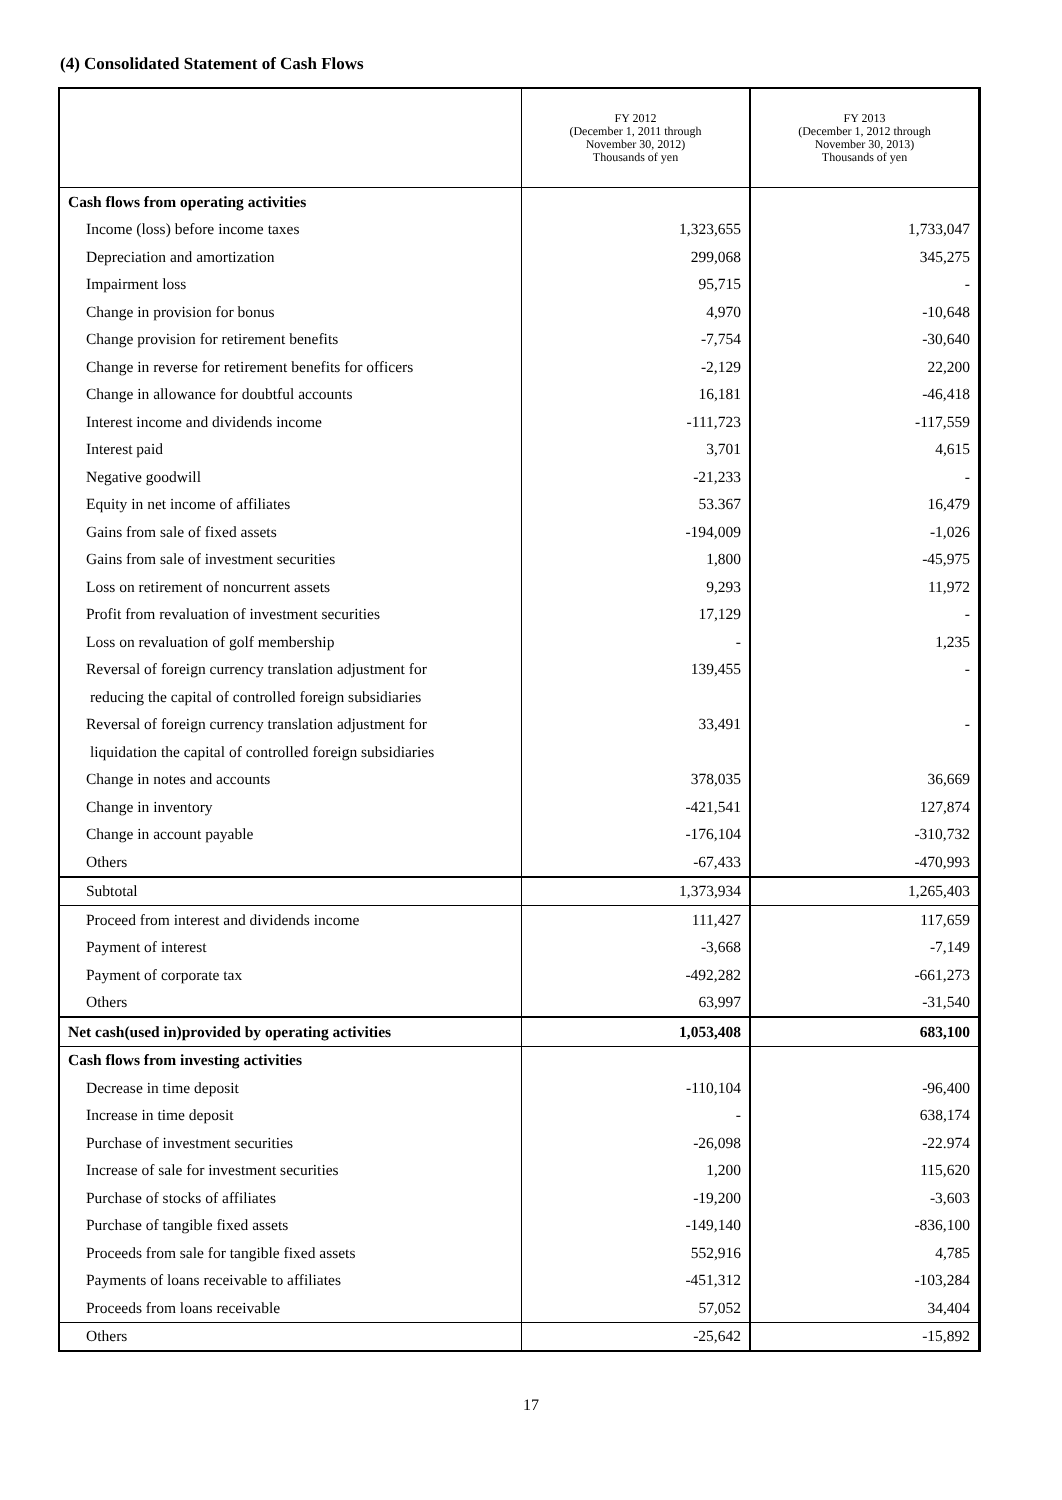(4) Consolidated Statement of Cash Flows
| | FY 2012 (December 1, 2011 through November 30, 2012) Thousands of yen | FY 2013 (December 1, 2012 through November 30, 2013) Thousands of yen |
| --- | --- | --- |
| Cash flows from operating activities | | |
| Income (loss) before income taxes | 1,323,655 | 1,733,047 |
| Depreciation and amortization | 299,068 | 345,275 |
| Impairment loss | 95,715 | - |
| Change in provision for bonus | 4,970 | -10,648 |
| Change provision for retirement benefits | -7,754 | -30,640 |
| Change in reverse for retirement benefits for officers | -2,129 | 22,200 |
| Change in allowance for doubtful accounts | 16,181 | -46,418 |
| Interest income and dividends income | -111,723 | -117,559 |
| Interest paid | 3,701 | 4,615 |
| Negative goodwill | -21,233 | - |
| Equity in net income of affiliates | 53.367 | 16,479 |
| Gains from sale of fixed assets | -194,009 | -1,026 |
| Gains from sale of investment securities | 1,800 | -45,975 |
| Loss on retirement of noncurrent assets | 9,293 | 11,972 |
| Profit from revaluation of investment securities | 17,129 | - |
| Loss on revaluation of golf membership | - | 1,235 |
| Reversal of foreign currency translation adjustment for | 139,455 | - |
| reducing the capital of controlled foreign subsidiaries | | |
| Reversal of foreign currency translation adjustment for | 33,491 | - |
| liquidation the capital of controlled foreign subsidiaries | | |
| Change in notes and accounts | 378,035 | 36,669 |
| Change in inventory | -421,541 | 127,874 |
| Change in account payable | -176,104 | -310,732 |
| Others | -67,433 | -470,993 |
| Subtotal | 1,373,934 | 1,265,403 |
| Proceed from interest and dividends income | 111,427 | 117,659 |
| Payment of interest | -3,668 | -7,149 |
| Payment of corporate tax | -492,282 | -661,273 |
| Others | 63,997 | -31,540 |
| Net cash(used in)provided by operating activities | 1,053,408 | 683,100 |
| Cash flows from investing activities | | |
| Decrease in time deposit | -110,104 | -96,400 |
| Increase in time deposit | - | 638,174 |
| Purchase of investment securities | -26,098 | -22.974 |
| Increase of sale for investment securities | 1,200 | 115,620 |
| Purchase of stocks of affiliates | -19,200 | -3,603 |
| Purchase of tangible fixed assets | -149,140 | -836,100 |
| Proceeds from sale for tangible fixed assets | 552,916 | 4,785 |
| Payments of loans receivable to affiliates | -451,312 | -103,284 |
| Proceeds from loans receivable | 57,052 | 34,404 |
| Others | -25,642 | -15,892 |
17